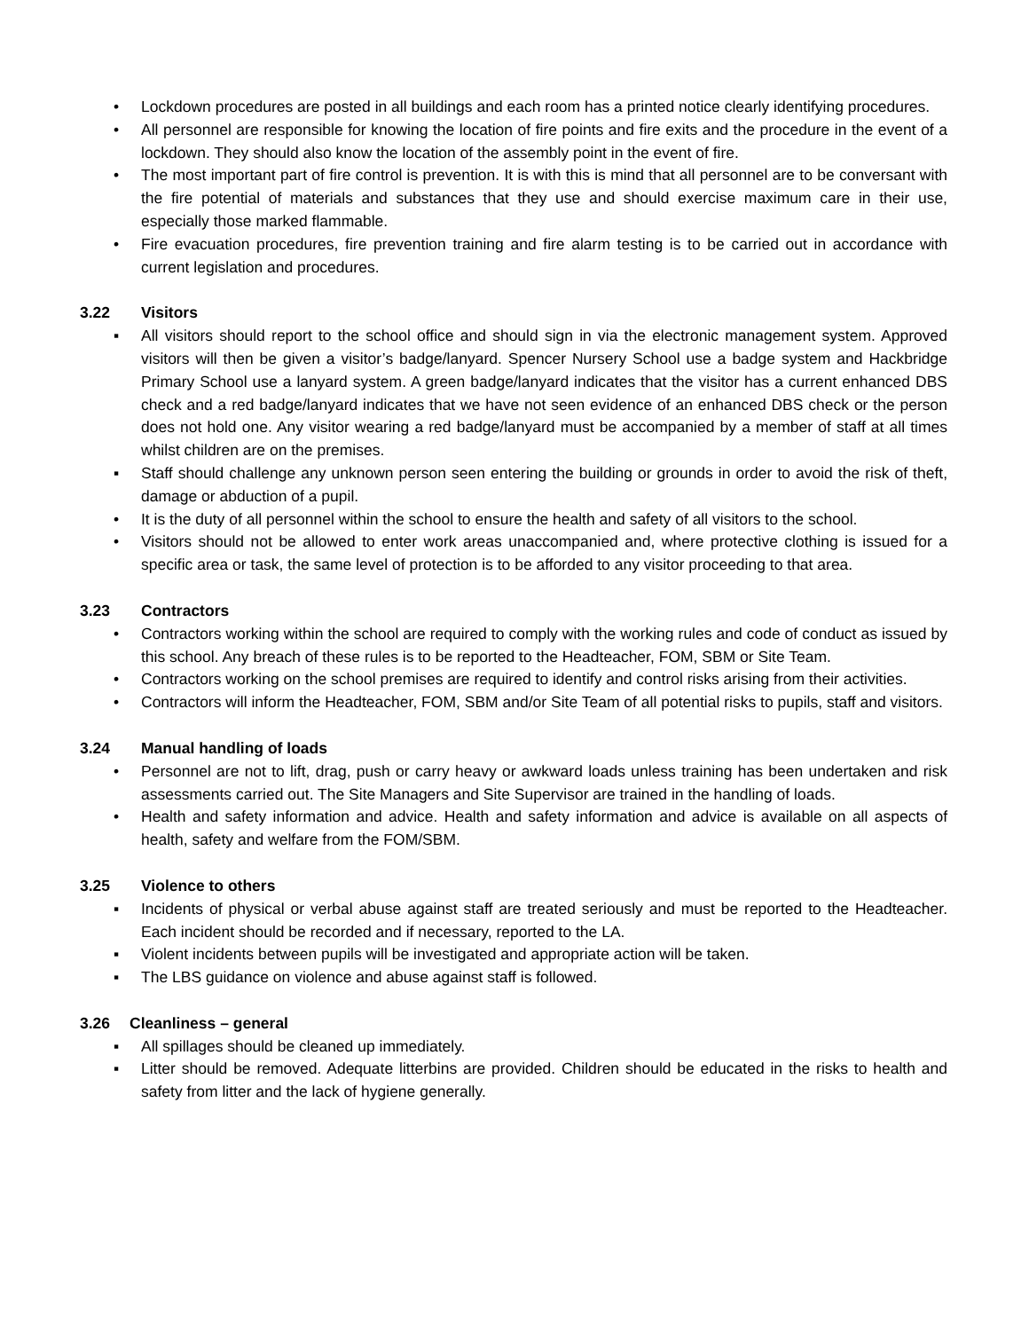• Lockdown procedures are posted in all buildings and each room has a printed notice clearly identifying procedures.
• All personnel are responsible for knowing the location of fire points and fire exits and the procedure in the event of a lockdown. They should also know the location of the assembly point in the event of fire.
• The most important part of fire control is prevention. It is with this is mind that all personnel are to be conversant with the fire potential of materials and substances that they use and should exercise maximum care in their use, especially those marked flammable.
• Fire evacuation procedures, fire prevention training and fire alarm testing is to be carried out in accordance with current legislation and procedures.
3.22 Visitors
▪ All visitors should report to the school office and should sign in via the electronic management system. Approved visitors will then be given a visitor’s badge/lanyard. Spencer Nursery School use a badge system and Hackbridge Primary School use a lanyard system. A green badge/lanyard indicates that the visitor has a current enhanced DBS check and a red badge/lanyard indicates that we have not seen evidence of an enhanced DBS check or the person does not hold one. Any visitor wearing a red badge/lanyard must be accompanied by a member of staff at all times whilst children are on the premises.
▪ Staff should challenge any unknown person seen entering the building or grounds in order to avoid the risk of theft, damage or abduction of a pupil.
• It is the duty of all personnel within the school to ensure the health and safety of all visitors to the school.
• Visitors should not be allowed to enter work areas unaccompanied and, where protective clothing is issued for a specific area or task, the same level of protection is to be afforded to any visitor proceeding to that area.
3.23 Contractors
• Contractors working within the school are required to comply with the working rules and code of conduct as issued by this school. Any breach of these rules is to be reported to the Headteacher, FOM, SBM or Site Team.
• Contractors working on the school premises are required to identify and control risks arising from their activities.
• Contractors will inform the Headteacher, FOM, SBM and/or Site Team of all potential risks to pupils, staff and visitors.
3.24 Manual handling of loads
• Personnel are not to lift, drag, push or carry heavy or awkward loads unless training has been undertaken and risk assessments carried out. The Site Managers and Site Supervisor are trained in the handling of loads.
• Health and safety information and advice. Health and safety information and advice is available on all aspects of health, safety and welfare from the FOM/SBM.
3.25 Violence to others
▪ Incidents of physical or verbal abuse against staff are treated seriously and must be reported to the Headteacher. Each incident should be recorded and if necessary, reported to the LA.
▪ Violent incidents between pupils will be investigated and appropriate action will be taken.
▪ The LBS guidance on violence and abuse against staff is followed.
3.26 Cleanliness – general
▪ All spillages should be cleaned up immediately.
▪ Litter should be removed. Adequate litterbins are provided. Children should be educated in the risks to health and safety from litter and the lack of hygiene generally.